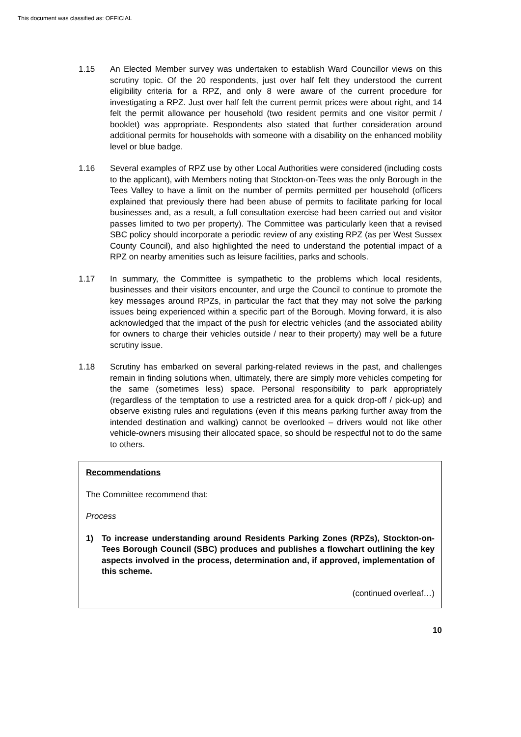This document was classified as: OFFICIAL
1.15 An Elected Member survey was undertaken to establish Ward Councillor views on this scrutiny topic. Of the 20 respondents, just over half felt they understood the current eligibility criteria for a RPZ, and only 8 were aware of the current procedure for investigating a RPZ. Just over half felt the current permit prices were about right, and 14 felt the permit allowance per household (two resident permits and one visitor permit / booklet) was appropriate. Respondents also stated that further consideration around additional permits for households with someone with a disability on the enhanced mobility level or blue badge.
1.16 Several examples of RPZ use by other Local Authorities were considered (including costs to the applicant), with Members noting that Stockton-on-Tees was the only Borough in the Tees Valley to have a limit on the number of permits permitted per household (officers explained that previously there had been abuse of permits to facilitate parking for local businesses and, as a result, a full consultation exercise had been carried out and visitor passes limited to two per property). The Committee was particularly keen that a revised SBC policy should incorporate a periodic review of any existing RPZ (as per West Sussex County Council), and also highlighted the need to understand the potential impact of a RPZ on nearby amenities such as leisure facilities, parks and schools.
1.17 In summary, the Committee is sympathetic to the problems which local residents, businesses and their visitors encounter, and urge the Council to continue to promote the key messages around RPZs, in particular the fact that they may not solve the parking issues being experienced within a specific part of the Borough. Moving forward, it is also acknowledged that the impact of the push for electric vehicles (and the associated ability for owners to charge their vehicles outside / near to their property) may well be a future scrutiny issue.
1.18 Scrutiny has embarked on several parking-related reviews in the past, and challenges remain in finding solutions when, ultimately, there are simply more vehicles competing for the same (sometimes less) space. Personal responsibility to park appropriately (regardless of the temptation to use a restricted area for a quick drop-off / pick-up) and observe existing rules and regulations (even if this means parking further away from the intended destination and walking) cannot be overlooked – drivers would not like other vehicle-owners misusing their allocated space, so should be respectful not to do the same to others.
Recommendations
The Committee recommend that:
Process
1) To increase understanding around Residents Parking Zones (RPZs), Stockton-on-Tees Borough Council (SBC) produces and publishes a flowchart outlining the key aspects involved in the process, determination and, if approved, implementation of this scheme.
(continued overleaf…)
10